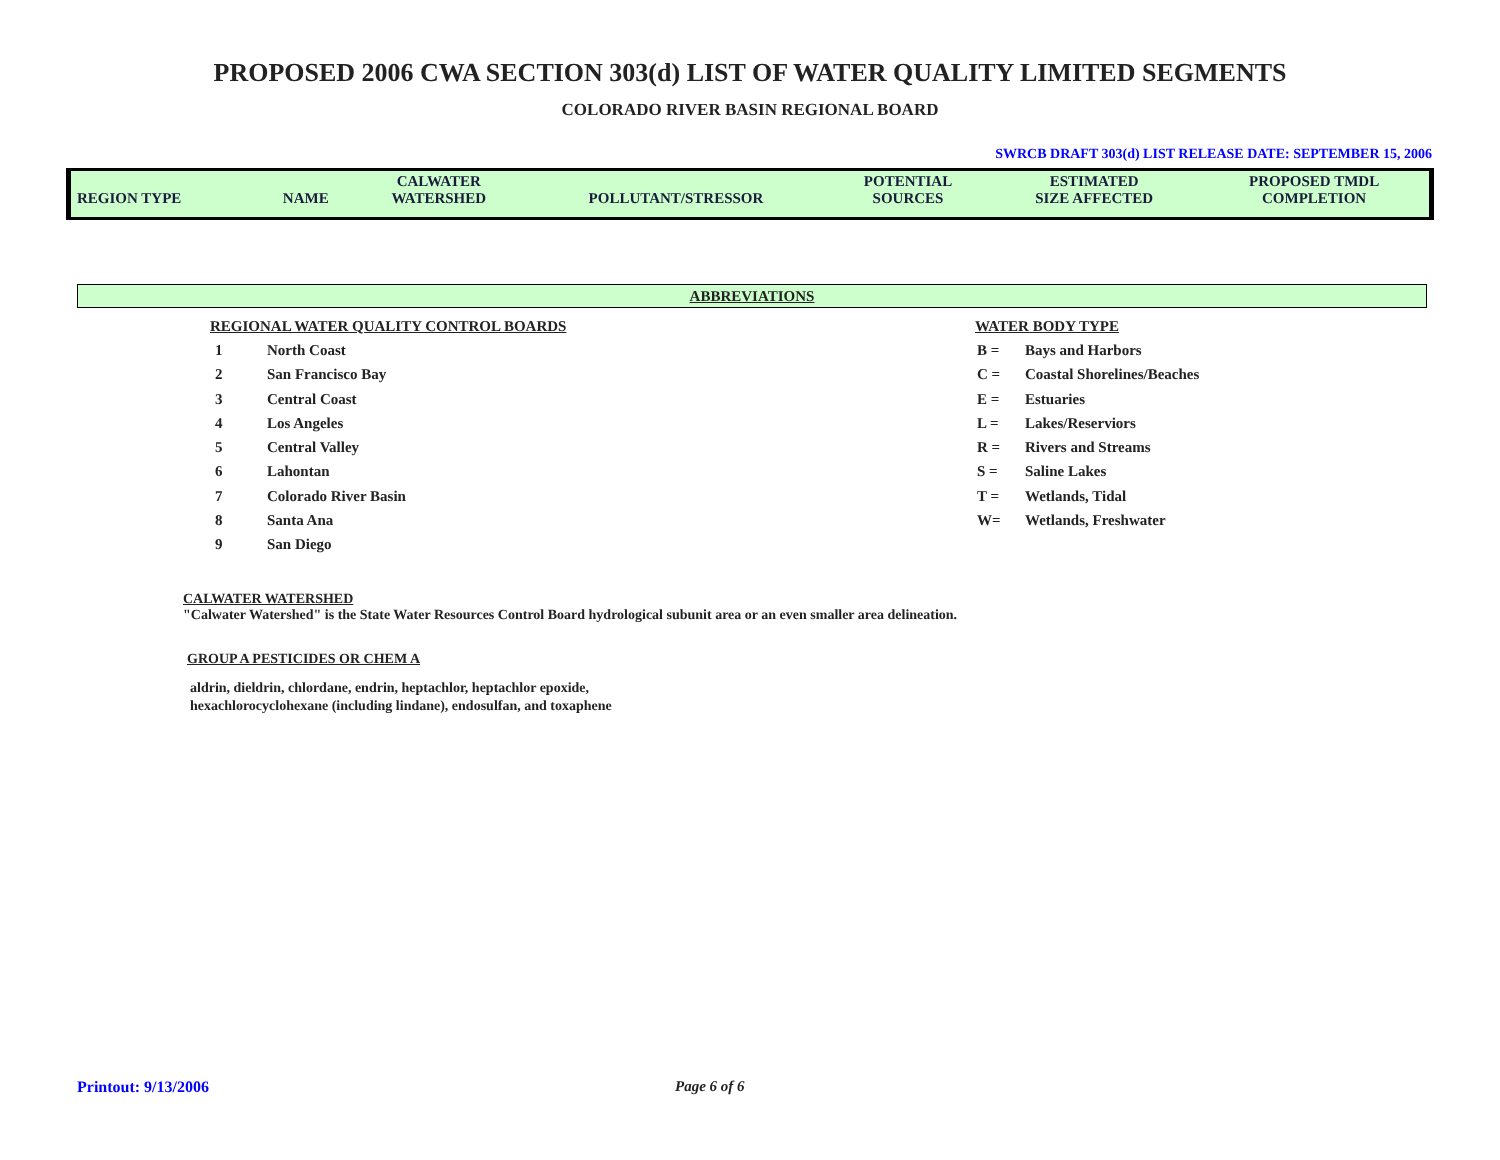PROPOSED 2006 CWA SECTION 303(d) LIST OF WATER QUALITY LIMITED SEGMENTS
COLORADO RIVER BASIN REGIONAL BOARD
SWRCB DRAFT 303(d) LIST RELEASE DATE: SEPTEMBER 15, 2006
| REGION TYPE | NAME | CALWATER WATERSHED | POLLUTANT/STRESSOR | POTENTIAL SOURCES | ESTIMATED SIZE AFFECTED | PROPOSED TMDL COMPLETION |
| --- | --- | --- | --- | --- | --- | --- |
ABBREVIATIONS
REGIONAL WATER QUALITY CONTROL BOARDS
1 North Coast
2 San Francisco Bay
3 Central Coast
4 Los Angeles
5 Central Valley
6 Lahontan
7 Colorado River Basin
8 Santa Ana
9 San Diego
WATER BODY TYPE
B = Bays and Harbors
C = Coastal Shorelines/Beaches
E = Estuaries
L = Lakes/Reserviors
R = Rivers and Streams
S = Saline Lakes
T = Wetlands, Tidal
W= Wetlands, Freshwater
CALWATER WATERSHED
"Calwater Watershed" is the State Water Resources Control Board hydrological subunit area or an even smaller area delineation.
GROUP A PESTICIDES OR CHEM A
aldrin, dieldrin, chlordane, endrin, heptachlor, heptachlor epoxide,
hexachlorocyclohexane (including lindane), endosulfan, and toxaphene
Printout: 9/13/2006 Page 6 of 6